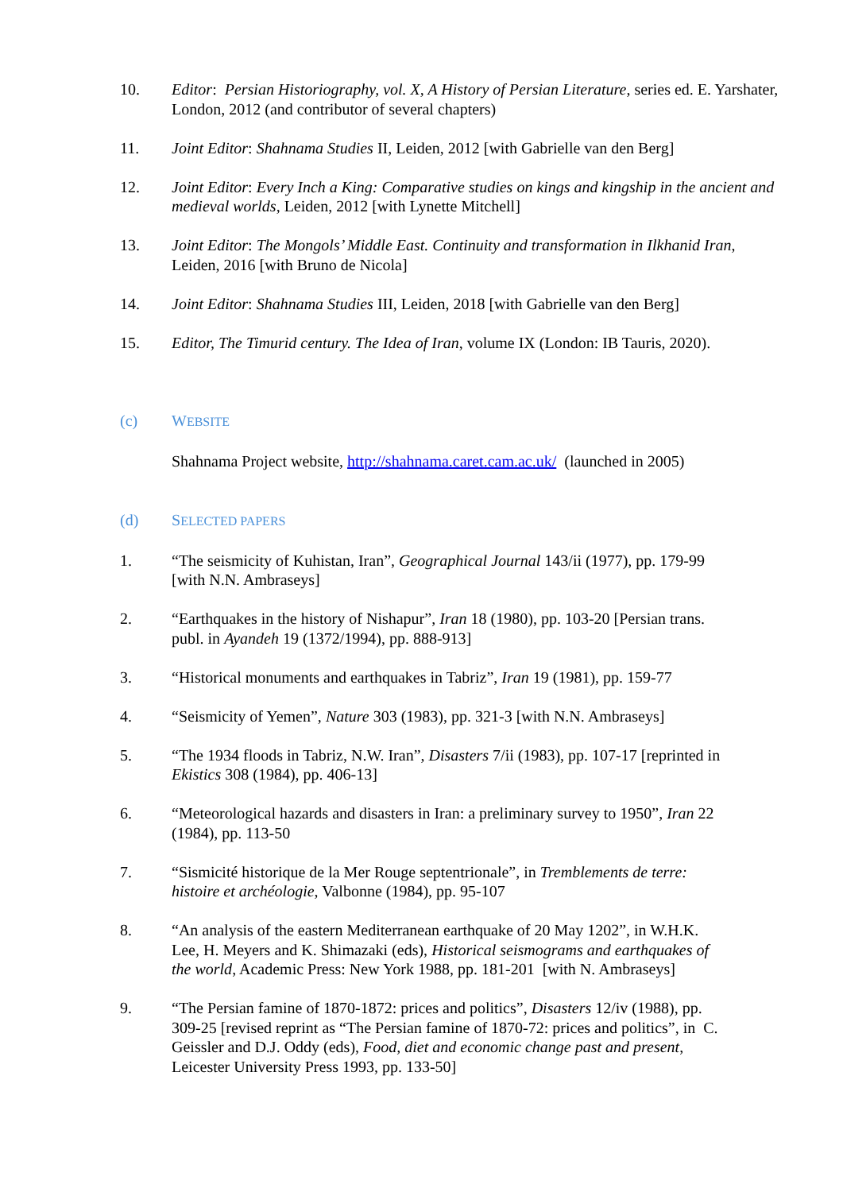10. Editor: Persian Historiography, vol. X, A History of Persian Literature, series ed. E. Yarshater, London, 2012 (and contributor of several chapters)
11. Joint Editor: Shahnama Studies II, Leiden, 2012 [with Gabrielle van den Berg]
12. Joint Editor: Every Inch a King: Comparative studies on kings and kingship in the ancient and medieval worlds, Leiden, 2012 [with Lynette Mitchell]
13. Joint Editor: The Mongols’ Middle East. Continuity and transformation in Ilkhanid Iran, Leiden, 2016 [with Bruno de Nicola]
14. Joint Editor: Shahnama Studies III, Leiden, 2018 [with Gabrielle van den Berg]
15. Editor, The Timurid century. The Idea of Iran, volume IX (London: IB Tauris, 2020).
(c) WEBSITE
Shahnama Project website, http://shahnama.caret.cam.ac.uk/ (launched in 2005)
(d) SELECTED PAPERS
1. “The seismicity of Kuhistan, Iran”, Geographical Journal 143/ii (1977), pp. 179-99 [with N.N. Ambraseys]
2. “Earthquakes in the history of Nishapur”, Iran 18 (1980), pp. 103-20 [Persian trans. publ. in Ayandeh 19 (1372/1994), pp. 888-913]
3. “Historical monuments and earthquakes in Tabriz”, Iran 19 (1981), pp. 159-77
4. “Seismicity of Yemen”, Nature 303 (1983), pp. 321-3 [with N.N. Ambraseys]
5. “The 1934 floods in Tabriz, N.W. Iran”, Disasters 7/ii (1983), pp. 107-17 [reprinted in Ekistics 308 (1984), pp. 406-13]
6. “Meteorological hazards and disasters in Iran: a preliminary survey to 1950”, Iran 22 (1984), pp. 113-50
7. “Sismicité historique de la Mer Rouge septentrionale”, in Tremblements de terre: histoire et archéologie, Valbonne (1984), pp. 95-107
8. “An analysis of the eastern Mediterranean earthquake of 20 May 1202”, in W.H.K. Lee, H. Meyers and K. Shimazaki (eds), Historical seismograms and earthquakes of the world, Academic Press: New York 1988, pp. 181-201 [with N. Ambraseys]
9. “The Persian famine of 1870-1872: prices and politics”, Disasters 12/iv (1988), pp. 309-25 [revised reprint as “The Persian famine of 1870-72: prices and politics”, in C. Geissler and D.J. Oddy (eds), Food, diet and economic change past and present, Leicester University Press 1993, pp. 133-50]